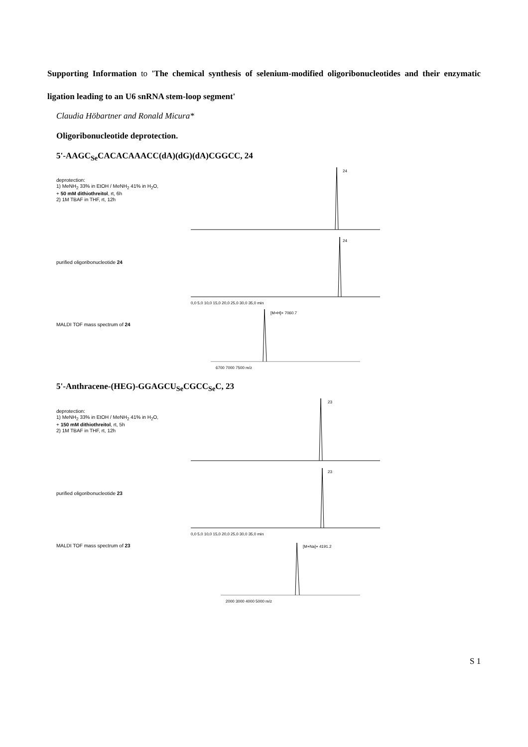Supporting Information to 'The chemical synthesis of selenium-modified oligoribonucleotides and their enzymatic ligation leading to an U6 snRNA stem-loop segment'
Claudia Höbartner and Ronald Micura*
Oligoribonucleotide deprotection.
5'-AAGC<sub>Se</sub>CACACAAACC(dA)(dG)(dA)CGGCC, 24
deprotection:
1) MeNH<sub>2</sub> 33% in EtOH / MeNH<sub>2</sub> 41% in H<sub>2</sub>O,
+ 50 mM dithiothreitol, rt, 6h
2) 1M TBAF in THF, rt, 12h
24
purified oligoribonucleotide 24
24
0,0 5,0 10,0 15,0 20,0 25,0 30,0 35,0 min
MALDI TOF mass spectrum of 24
[M+H]+ 7060.7
6700 7000 7500 m/z
5'-Anthracene-(HEG)-GGAGCU<sub>Se</sub>CGCC<sub>Se</sub>C, 23
deprotection:
1) MeNH<sub>2</sub> 33% in EtOH / MeNH<sub>2</sub> 41% in H<sub>2</sub>O,
+ 150 mM dithiothreitol, rt, 5h
2) 1M TBAF in THF, rt, 12h
23
purified oligoribonucleotide 23
23
0,0 5,0 10,0 15,0 20,0 25,0 30,0 35,0 min
MALDI TOF mass spectrum of 23
[M+Na]+ 4191.2
2000 3000 4000 5000 m/z
S 1